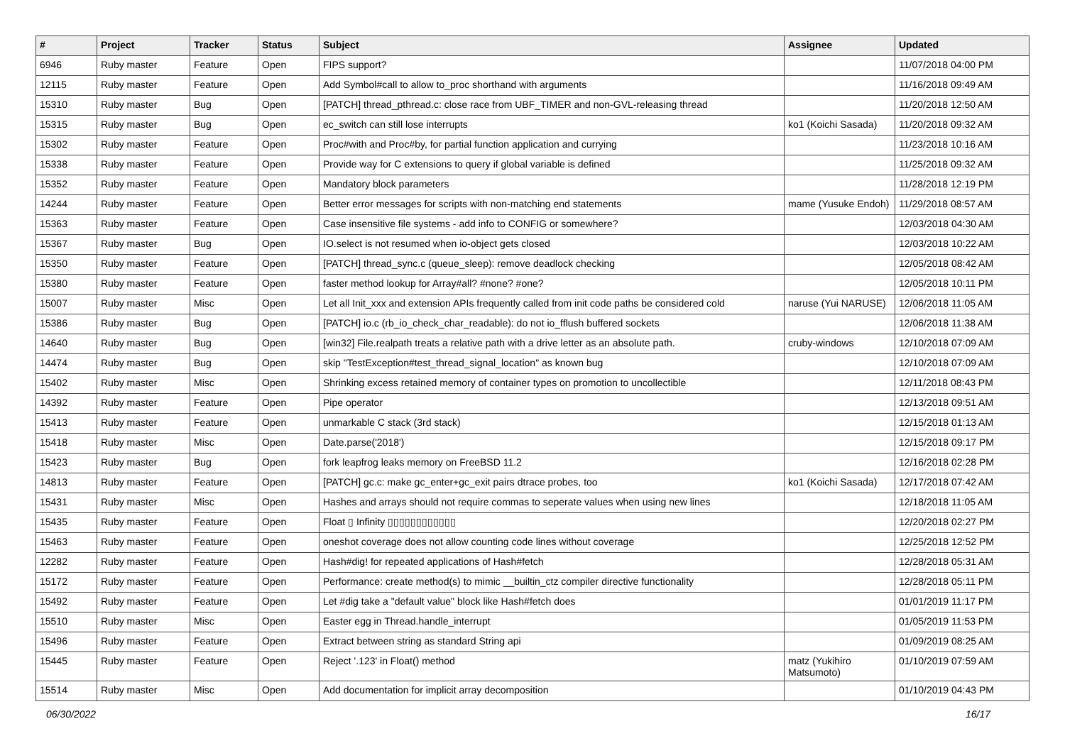| # | Project | Tracker | Status | Subject | Assignee | Updated |
| --- | --- | --- | --- | --- | --- | --- |
| 6946 | Ruby master | Feature | Open | FIPS support? | | 11/07/2018 04:00 PM |
| 12115 | Ruby master | Feature | Open | Add Symbol#call to allow to_proc shorthand with arguments | | 11/16/2018 09:49 AM |
| 15310 | Ruby master | Bug | Open | [PATCH] thread_pthread.c: close race from UBF_TIMER and non-GVL-releasing thread | | 11/20/2018 12:50 AM |
| 15315 | Ruby master | Bug | Open | ec_switch can still lose interrupts | ko1 (Koichi Sasada) | 11/20/2018 09:32 AM |
| 15302 | Ruby master | Feature | Open | Proc#with and Proc#by, for partial function application and currying | | 11/23/2018 10:16 AM |
| 15338 | Ruby master | Feature | Open | Provide way for C extensions to query if global variable is defined | | 11/25/2018 09:32 AM |
| 15352 | Ruby master | Feature | Open | Mandatory block parameters | | 11/28/2018 12:19 PM |
| 14244 | Ruby master | Feature | Open | Better error messages for scripts with non-matching end statements | mame (Yusuke Endoh) | 11/29/2018 08:57 AM |
| 15363 | Ruby master | Feature | Open | Case insensitive file systems - add info to CONFIG or somewhere? | | 12/03/2018 04:30 AM |
| 15367 | Ruby master | Bug | Open | IO.select is not resumed when io-object gets closed | | 12/03/2018 10:22 AM |
| 15350 | Ruby master | Feature | Open | [PATCH] thread_sync.c (queue_sleep): remove deadlock checking | | 12/05/2018 08:42 AM |
| 15380 | Ruby master | Feature | Open | faster method lookup for Array#all? #none? #one? | | 12/05/2018 10:11 PM |
| 15007 | Ruby master | Misc | Open | Let all Init_xxx and extension APIs frequently called from init code paths be considered cold | naruse (Yui NARUSE) | 12/06/2018 11:05 AM |
| 15386 | Ruby master | Bug | Open | [PATCH] io.c (rb_io_check_char_readable): do not io_fflush buffered sockets | | 12/06/2018 11:38 AM |
| 14640 | Ruby master | Bug | Open | [win32] File.realpath treats a relative path with a drive letter as an absolute path. | cruby-windows | 12/10/2018 07:09 AM |
| 14474 | Ruby master | Bug | Open | skip "TestException#test_thread_signal_location" as known bug | | 12/10/2018 07:09 AM |
| 15402 | Ruby master | Misc | Open | Shrinking excess retained memory of container types on promotion to uncollectible | | 12/11/2018 08:43 PM |
| 14392 | Ruby master | Feature | Open | Pipe operator | | 12/13/2018 09:51 AM |
| 15413 | Ruby master | Feature | Open | unmarkable C stack (3rd stack) | | 12/15/2018 01:13 AM |
| 15418 | Ruby master | Misc | Open | Date.parse('2018') | | 12/15/2018 09:17 PM |
| 15423 | Ruby master | Bug | Open | fork leapfrog leaks memory on FreeBSD 11.2 | | 12/16/2018 02:28 PM |
| 14813 | Ruby master | Feature | Open | [PATCH] gc.c: make gc_enter+gc_exit pairs dtrace probes, too | ko1 (Koichi Sasada) | 12/17/2018 07:42 AM |
| 15431 | Ruby master | Misc | Open | Hashes and arrays should not require commas to seperate values when using new lines | | 12/18/2018 11:05 AM |
| 15435 | Ruby master | Feature | Open | Float ▯ Infinity ▯▯▯▯▯▯▯▯▯▯▯▯ | | 12/20/2018 02:27 PM |
| 15463 | Ruby master | Feature | Open | oneshot coverage does not allow counting code lines without coverage | | 12/25/2018 12:52 PM |
| 12282 | Ruby master | Feature | Open | Hash#dig! for repeated applications of Hash#fetch | | 12/28/2018 05:31 AM |
| 15172 | Ruby master | Feature | Open | Performance: create method(s) to mimic __builtin_ctz compiler directive functionality | | 12/28/2018 05:11 PM |
| 15492 | Ruby master | Feature | Open | Let #dig take a "default value" block like Hash#fetch does | | 01/01/2019 11:17 PM |
| 15510 | Ruby master | Misc | Open | Easter egg in Thread.handle_interrupt | | 01/05/2019 11:53 PM |
| 15496 | Ruby master | Feature | Open | Extract between string as standard String api | | 01/09/2019 08:25 AM |
| 15445 | Ruby master | Feature | Open | Reject '.123' in Float() method | matz (Yukihiro Matsumoto) | 01/10/2019 07:59 AM |
| 15514 | Ruby master | Misc | Open | Add documentation for implicit array decomposition | | 01/10/2019 04:43 PM |
06/30/2022 16/17